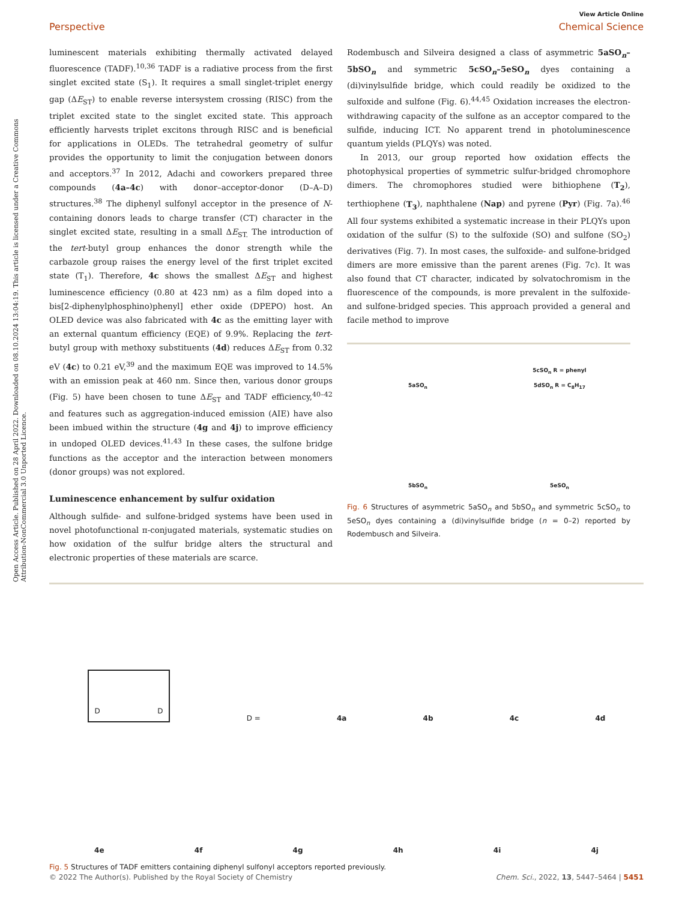Open Access Article. Published on 28 April 2022. Downloaded on 08.10.2024 13:04:19. This article is licensed under a Creative Commons Attribution-NonCommercial 3.0 Unported Licence.
View Article Online
Perspective Chemical Science
luminescent materials exhibiting thermally activated delayed fluorescence (TADF).<sup>10,36</sup> TADF is a radiative process from the first singlet excited state (S<sub>1</sub>). It requires a small singlet-triplet energy gap (ΔE<sub>ST</sub>) to enable reverse intersystem crossing (RISC) from the triplet excited state to the singlet excited state. This approach efficiently harvests triplet excitons through RISC and is beneficial for applications in OLEDs. The tetrahedral geometry of sulfur provides the opportunity to limit the conjugation between donors and acceptors.<sup>37</sup> In 2012, Adachi and coworkers prepared three compounds (4a–4c) with donor–acceptor-donor (D–A–D) structures.<sup>38</sup> The diphenyl sulfonyl acceptor in the presence of N-containing donors leads to charge transfer (CT) character in the singlet excited state, resulting in a small ΔE<sub>ST.</sub> The introduction of the tert-butyl group enhances the donor strength while the carbazole group raises the energy level of the first triplet excited state (T<sub>1</sub>). Therefore, 4c shows the smallest ΔE<sub>ST</sub> and highest luminescence efficiency (0.80 at 423 nm) as a film doped into a bis[2-diphenylphosphino)phenyl] ether oxide (DPEPO) host. An OLED device was also fabricated with 4c as the emitting layer with an external quantum efficiency (EQE) of 9.9%. Replacing the tert-butyl group with methoxy substituents (4d) reduces ΔE<sub>ST</sub> from 0.32 eV (4c) to 0.21 eV,<sup>39</sup> and the maximum EQE was improved to 14.5% with an emission peak at 460 nm. Since then, various donor groups (Fig. 5) have been chosen to tune ΔE<sub>ST</sub> and TADF efficiency,<sup>40–42</sup> and features such as aggregation-induced emission (AIE) have also been imbued within the structure (4g and 4j) to improve efficiency in undoped OLED devices.<sup>41,43</sup> In these cases, the sulfone bridge functions as the acceptor and the interaction between monomers (donor groups) was not explored.
Luminescence enhancement by sulfur oxidation
Although sulfide- and sulfone-bridged systems have been used in novel photofunctional π-conjugated materials, systematic studies on how oxidation of the sulfur bridge alters the structural and electronic properties of these materials are scarce.
Rodembusch and Silveira designed a class of asymmetric 5aSO<sub>n</sub>–5bSO<sub>n</sub> and symmetric 5cSO<sub>n</sub>–5eSO<sub>n</sub> dyes containing a (di)vinylsulfide bridge, which could readily be oxidized to the sulfoxide and sulfone (Fig. 6).<sup>44,45</sup> Oxidation increases the electron-withdrawing capacity of the sulfone as an acceptor compared to the sulfide, inducing ICT. No apparent trend in photoluminescence quantum yields (PLQYs) was noted.
In 2013, our group reported how oxidation effects the photophysical properties of symmetric sulfur-bridged chromophore dimers. The chromophores studied were bithiophene (T<sub>2</sub>), terthiophene (T<sub>3</sub>), naphthalene (Nap) and pyrene (Pyr) (Fig. 7a).<sup>46</sup> All four systems exhibited a systematic increase in their PLQYs upon oxidation of the sulfur (S) to the sulfoxide (SO) and sulfone (SO<sub>2</sub>) derivatives (Fig. 7). In most cases, the sulfoxide- and sulfone-bridged dimers are more emissive than the parent arenes (Fig. 7c). It was also found that CT character, indicated by solvatochromism in the fluorescence of the compounds, is more prevalent in the sulfoxide- and sulfone-bridged species. This approach provided a general and facile method to improve
5aSO<sub>n</sub>
5cSO<sub>n</sub> R = phenyl
5dSO<sub>n</sub> R = C<sub>8</sub>H<sub>17</sub>
5bSO<sub>n</sub>
5eSO<sub>n</sub>
Fig. 6 Structures of asymmetric 5aSO<sub>n</sub> and 5bSO<sub>n</sub> and symmetric 5cSO<sub>n</sub> to 5eSO<sub>n</sub> dyes containing a (di)vinylsulfide bridge (n = 0–2) reported by Rodembusch and Silveira.
D D D = 4a 4b 4c 4d
4e 4f 4g 4h 4i 4j
Fig. 5 Structures of TADF emitters containing diphenyl sulfonyl acceptors reported previously.
© 2022 The Author(s). Published by the Royal Society of Chemistry Chem. Sci., 2022, 13, 5447–5464 | 5451